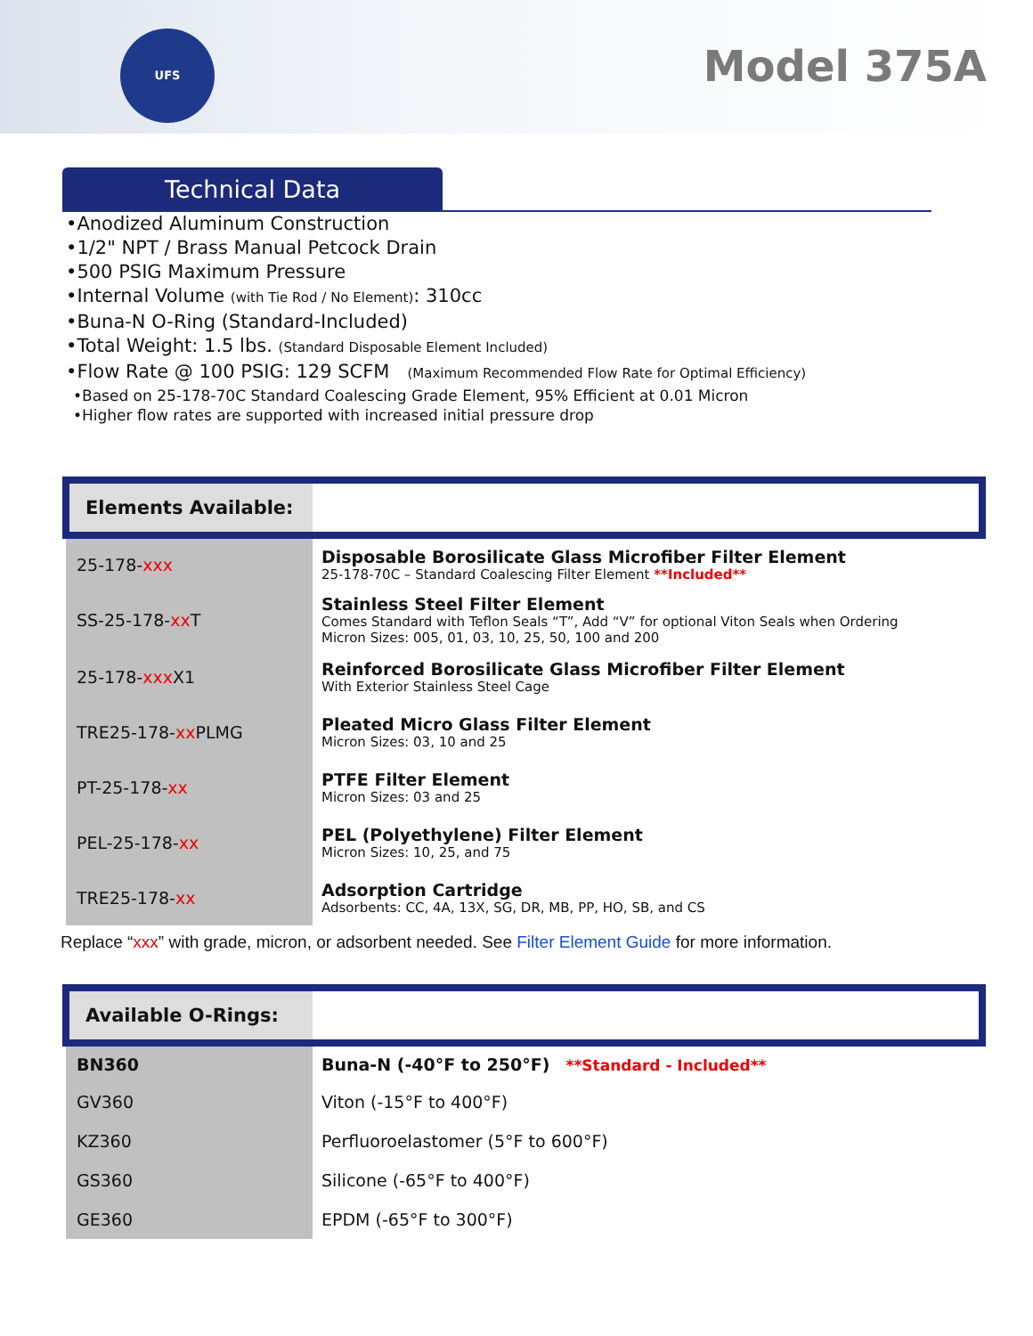UFS
Model 375A
Technical Data
•Anodized Aluminum Construction
•1/2" NPT / Brass Manual Petcock Drain
•500 PSIG Maximum Pressure
•Internal Volume (with Tie Rod / No Element): 310cc
•Buna-N O-Ring (Standard-Included)
•Total Weight: 1.5 lbs. (Standard Disposable Element Included)
•Flow Rate @ 100 PSIG: 129 SCFM (Maximum Recommended Flow Rate for Optimal Efficiency)
•Based on 25-178-70C Standard Coalescing Grade Element, 95% Efficient at 0.01 Micron
•Higher flow rates are supported with increased initial pressure drop
| Elements Available: | |
| 25-178- xxx | Disposable Borosilicate Glass Microfiber Filter Element 25-178-70C – Standard Coalescing Filter Element **Included** |
| SS-25-178- xx T | Stainless Steel Filter Element Comes Standard with Teflon Seals “T”, Add “V” for optional Viton Seals when Ordering Micron Sizes: 005, 01, 03, 10, 25, 50, 100 and 200 |
| 25-178- xxx X1 | Reinforced Borosilicate Glass Microfiber Filter Element With Exterior Stainless Steel Cage |
| TRE25-178- xx PLMG | Pleated Micro Glass Filter Element Micron Sizes: 03, 10 and 25 |
| PT-25-178- xx | PTFE Filter Element Micron Sizes: 03 and 25 |
| PEL-25-178- xx | PEL (Polyethylene) Filter Element Micron Sizes: 10, 25, and 75 |
| TRE25-178- xx | Adsorption Cartridge Adsorbents: CC, 4A, 13X, SG, DR, MB, PP, HO, SB, and CS |
Replace “xxx” with grade, micron, or adsorbent needed. See Filter Element Guide for more information.
| Available O-Rings: | |
| BN360 | Buna-N (-40°F to 250°F) **Standard - Included** |
| GV360 | Viton (-15°F to 400°F) |
| KZ360 | Perfluoroelastomer (5°F to 600°F) |
| GS360 | Silicone (-65°F to 400°F) |
| GE360 | EPDM (-65°F to 300°F) |